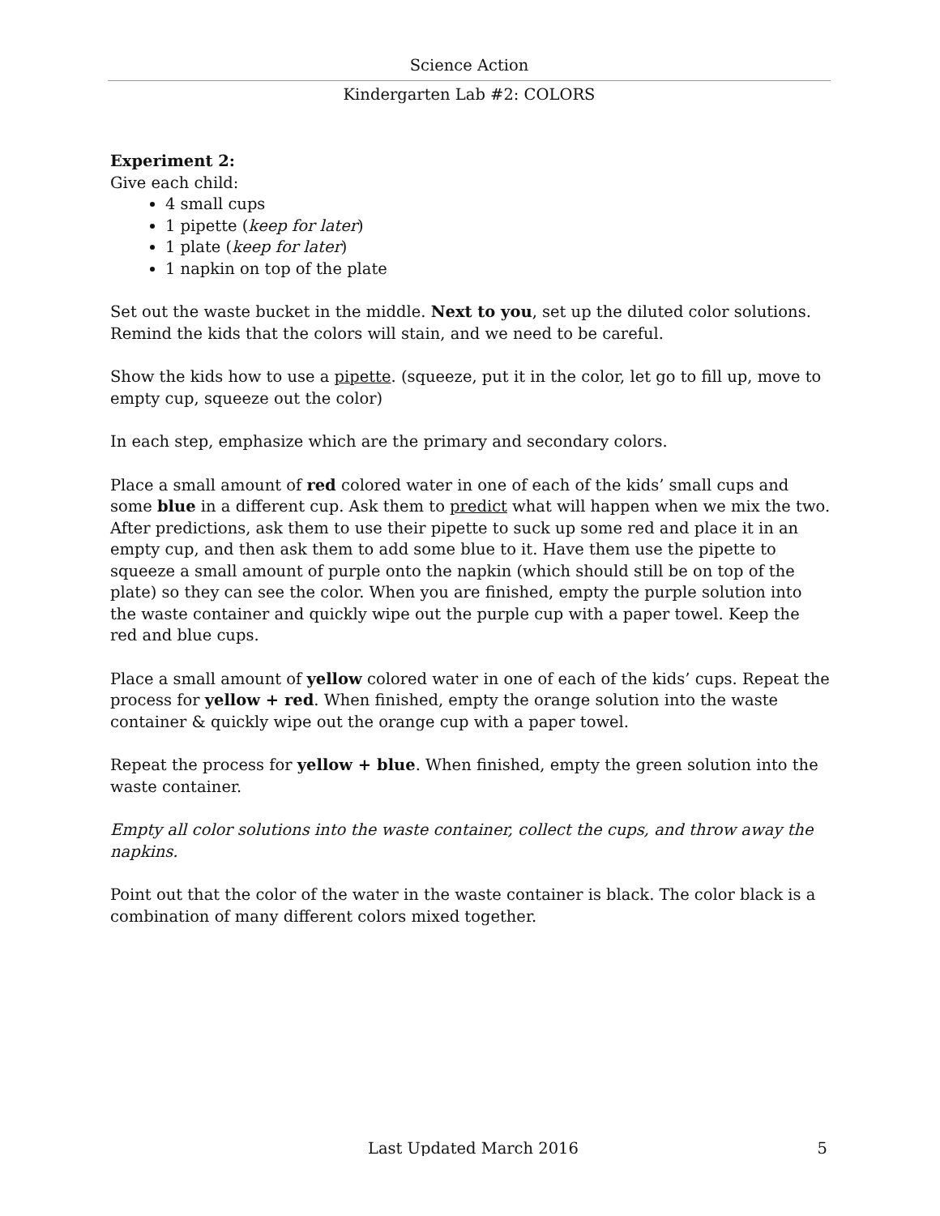Science Action
Kindergarten Lab #2: COLORS
Experiment 2:
Give each child:
4 small cups
1 pipette (keep for later)
1 plate (keep for later)
1 napkin on top of the plate
Set out the waste bucket in the middle. Next to you, set up the diluted color solutions. Remind the kids that the colors will stain, and we need to be careful.
Show the kids how to use a pipette. (squeeze, put it in the color, let go to fill up, move to empty cup, squeeze out the color)
In each step, emphasize which are the primary and secondary colors.
Place a small amount of red colored water in one of each of the kids’ small cups and some blue in a different cup. Ask them to predict what will happen when we mix the two. After predictions, ask them to use their pipette to suck up some red and place it in an empty cup, and then ask them to add some blue to it. Have them use the pipette to squeeze a small amount of purple onto the napkin (which should still be on top of the plate) so they can see the color. When you are finished, empty the purple solution into the waste container and quickly wipe out the purple cup with a paper towel. Keep the red and blue cups.
Place a small amount of yellow colored water in one of each of the kids’ cups. Repeat the process for yellow + red. When finished, empty the orange solution into the waste container & quickly wipe out the orange cup with a paper towel.
Repeat the process for yellow + blue. When finished, empty the green solution into the waste container.
Empty all color solutions into the waste container, collect the cups, and throw away the napkins.
Point out that the color of the water in the waste container is black. The color black is a combination of many different colors mixed together.
Last Updated March 2016 5